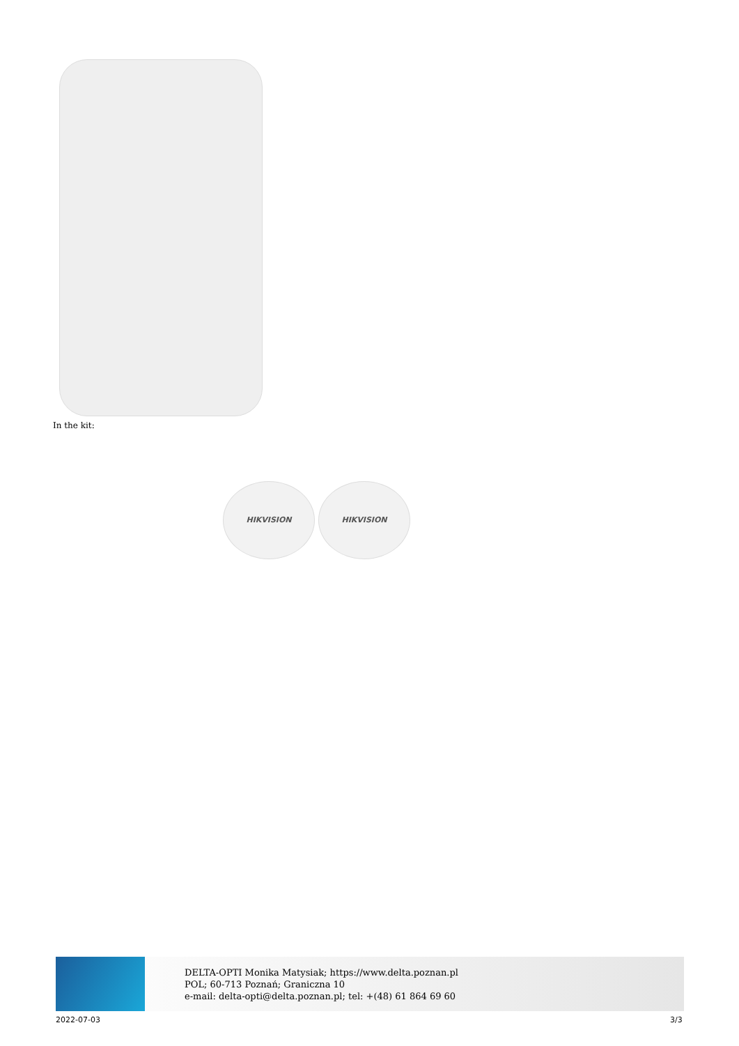In the kit:
HIKVISION HIKVISION
DELTA-OPTI Monika Matysiak; https://www.delta.poznan.pl
POL; 60-713 Poznań; Graniczna 10
e-mail: delta-opti@delta.poznan.pl; tel: +(48) 61 864 69 60
2022-07-03 3/3